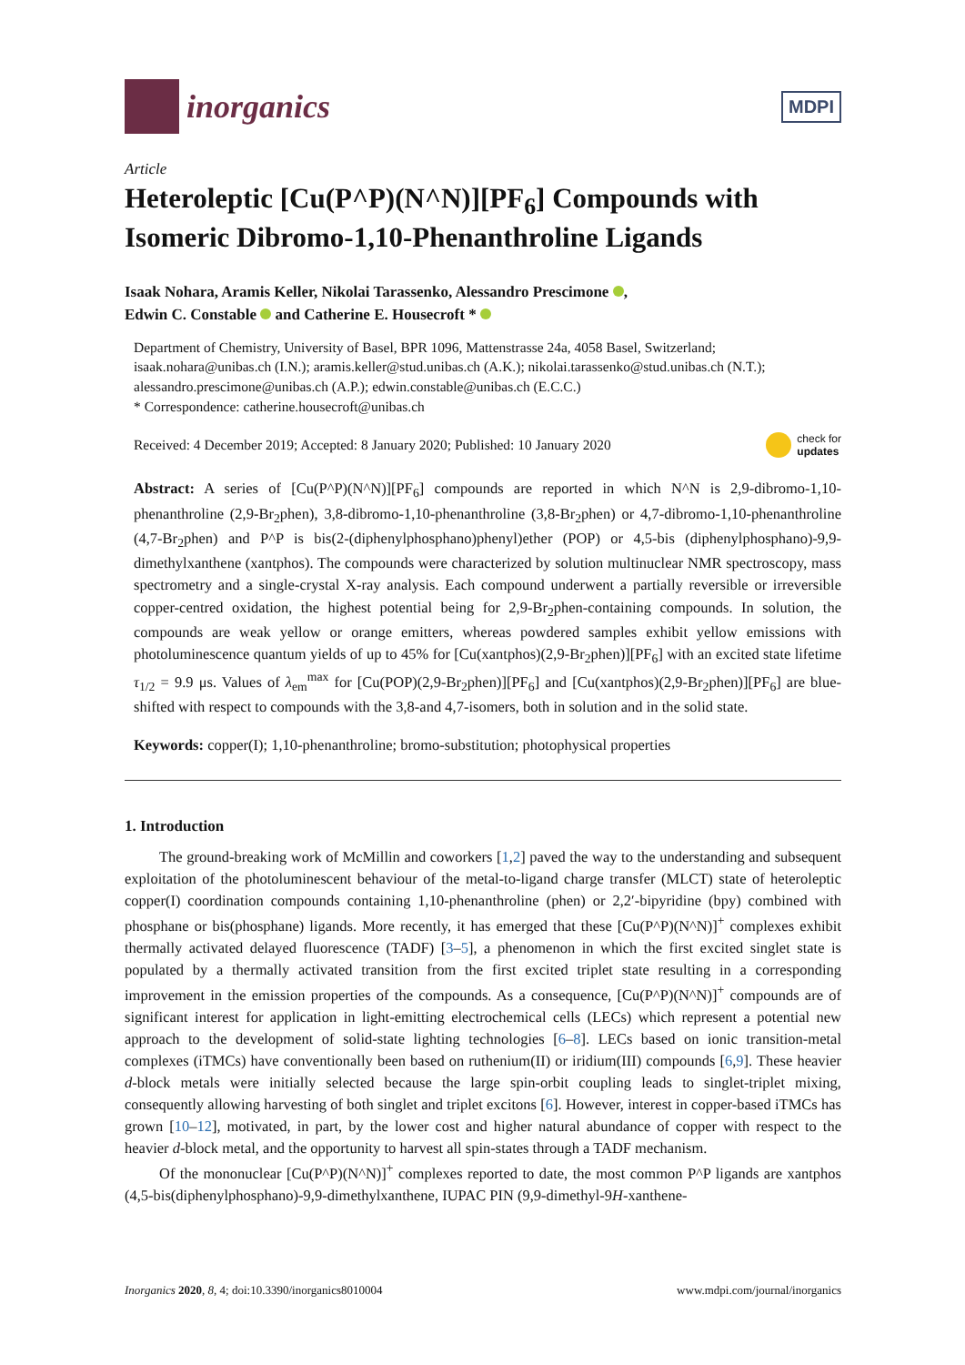inorganics
MDPI
Article
Heteroleptic [Cu(P^P)(N^N)][PF<sub>6</sub>] Compounds with Isomeric Dibromo-1,10-Phenanthroline Ligands
Isaak Nohara, Aramis Keller, Nikolai Tarassenko, Alessandro Prescimone ,
Edwin C. Constable and Catherine E. Housecroft *
Department of Chemistry, University of Basel, BPR 1096, Mattenstrasse 24a, 4058 Basel, Switzerland; isaak.nohara@unibas.ch (I.N.); aramis.keller@stud.unibas.ch (A.K.); nikolai.tarassenko@stud.unibas.ch (N.T.); alessandro.prescimone@unibas.ch (A.P.); edwin.constable@unibas.ch (E.C.C.)
* Correspondence: catherine.housecroft@unibas.ch
Received: 4 December 2019; Accepted: 8 January 2020; Published: 10 January 2020 check for
updates
Abstract: A series of [Cu(P^P)(N^N)][PF<sub>6</sub>] compounds are reported in which N^N is 2,9-dibromo-1,10-phenanthroline (2,9-Br<sub>2</sub>phen), 3,8-dibromo-1,10-phenanthroline (3,8-Br<sub>2</sub>phen) or 4,7-dibromo-1,10-phenanthroline (4,7-Br<sub>2</sub>phen) and P^P is bis(2-(diphenylphosphano)phenyl)ether (POP) or 4,5-bis (diphenylphosphano)-9,9-dimethylxanthene (xantphos). The compounds were characterized by solution multinuclear NMR spectroscopy, mass spectrometry and a single-crystal X-ray analysis. Each compound underwent a partially reversible or irreversible copper-centred oxidation, the highest potential being for 2,9-Br<sub>2</sub>phen-containing compounds. In solution, the compounds are weak yellow or orange emitters, whereas powdered samples exhibit yellow emissions with photoluminescence quantum yields of up to 45% for [Cu(xantphos)(2,9-Br<sub>2</sub>phen)][PF<sub>6</sub>] with an excited state lifetime τ<sub>1/2</sub> = 9.9 μs. Values of λ<sub>em</sub><sup>max</sup> for [Cu(POP)(2,9-Br<sub>2</sub>phen)][PF<sub>6</sub>] and [Cu(xantphos)(2,9-Br<sub>2</sub>phen)][PF<sub>6</sub>] are blue-shifted with respect to compounds with the 3,8-and 4,7-isomers, both in solution and in the solid state.
Keywords: copper(I); 1,10-phenanthroline; bromo-substitution; photophysical properties
1. Introduction
The ground-breaking work of McMillin and coworkers [1,2] paved the way to the understanding and subsequent exploitation of the photoluminescent behaviour of the metal-to-ligand charge transfer (MLCT) state of heteroleptic copper(I) coordination compounds containing 1,10-phenanthroline (phen) or 2,2′-bipyridine (bpy) combined with phosphane or bis(phosphane) ligands. More recently, it has emerged that these [Cu(P^P)(N^N)]<sup>+</sup> complexes exhibit thermally activated delayed fluorescence (TADF) [3–5], a phenomenon in which the first excited singlet state is populated by a thermally activated transition from the first excited triplet state resulting in a corresponding improvement in the emission properties of the compounds. As a consequence, [Cu(P^P)(N^N)]<sup>+</sup> compounds are of significant interest for application in light-emitting electrochemical cells (LECs) which represent a potential new approach to the development of solid-state lighting technologies [6–8]. LECs based on ionic transition-metal complexes (iTMCs) have conventionally been based on ruthenium(II) or iridium(III) compounds [6,9]. These heavier d-block metals were initially selected because the large spin-orbit coupling leads to singlet-triplet mixing, consequently allowing harvesting of both singlet and triplet excitons [6]. However, interest in copper-based iTMCs has grown [10–12], motivated, in part, by the lower cost and higher natural abundance of copper with respect to the heavier d-block metal, and the opportunity to harvest all spin-states through a TADF mechanism.
Of the mononuclear [Cu(P^P)(N^N)]<sup>+</sup> complexes reported to date, the most common P^P ligands are xantphos (4,5-bis(diphenylphosphano)-9,9-dimethylxanthene, IUPAC PIN (9,9-dimethyl-9H-xanthene-
Inorganics 2020, 8, 4; doi:10.3390/inorganics8010004 www.mdpi.com/journal/inorganics